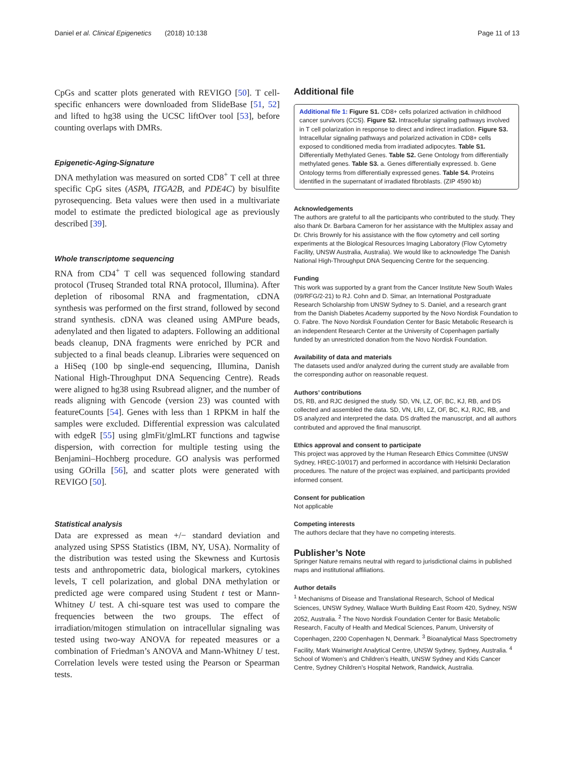Daniel et al. Clinical Epigenetics (2018) 10:138 Page 11 of 13
CpGs and scatter plots generated with REVIGO [50]. T cell-specific enhancers were downloaded from SlideBase [51, 52] and lifted to hg38 using the UCSC liftOver tool [53], before counting overlaps with DMRs.
Epigenetic-Aging-Signature
DNA methylation was measured on sorted CD8<sup>+</sup> T cell at three specific CpG sites (ASPA, ITGA2B, and PDE4C) by bisulfite pyrosequencing. Beta values were then used in a multivariate model to estimate the predicted biological age as previously described [39].
Whole transcriptome sequencing
RNA from CD4<sup>+</sup> T cell was sequenced following standard protocol (Truseq Stranded total RNA protocol, Illumina). After depletion of ribosomal RNA and fragmentation, cDNA synthesis was performed on the first strand, followed by second strand synthesis. cDNA was cleaned using AMPure beads, adenylated and then ligated to adapters. Following an additional beads cleanup, DNA fragments were enriched by PCR and subjected to a final beads cleanup. Libraries were sequenced on a HiSeq (100 bp single-end sequencing, Illumina, Danish National High-Throughput DNA Sequencing Centre). Reads were aligned to hg38 using Rsubread aligner, and the number of reads aligning with Gencode (version 23) was counted with featureCounts [54]. Genes with less than 1 RPKM in half the samples were excluded. Differential expression was calculated with edgeR [55] using glmFit/glmLRT functions and tagwise dispersion, with correction for multiple testing using the Benjamini–Hochberg procedure. GO analysis was performed using GOrilla [56], and scatter plots were generated with REVIGO [50].
Statistical analysis
Data are expressed as mean +/− standard deviation and analyzed using SPSS Statistics (IBM, NY, USA). Normality of the distribution was tested using the Skewness and Kurtosis tests and anthropometric data, biological markers, cytokines levels, T cell polarization, and global DNA methylation or predicted age were compared using Student t test or Mann-Whitney U test. A chi-square test was used to compare the frequencies between the two groups. The effect of irradiation/mitogen stimulation on intracellular signaling was tested using two-way ANOVA for repeated measures or a combination of Friedman’s ANOVA and Mann-Whitney U test. Correlation levels were tested using the Pearson or Spearman tests.
Additional file
Additional file 1: Figure S1. CD8+ cells polarized activation in childhood cancer survivors (CCS). Figure S2. Intracellular signaling pathways involved in T cell polarization in response to direct and indirect irradiation. Figure S3. Intracellular signaling pathways and polarized activation in CD8+ cells exposed to conditioned media from irradiated adipocytes. Table S1. Differentially Methylated Genes. Table S2. Gene Ontology from differentially methylated genes. Table S3. a. Genes differentially expressed. b. Gene Ontology terms from differentially expressed genes. Table S4. Proteins identified in the supernatant of irradiated fibroblasts. (ZIP 4590 kb)
Acknowledgements
The authors are grateful to all the participants who contributed to the study. They also thank Dr. Barbara Cameron for her assistance with the Multiplex assay and Dr. Chris Brownly for his assistance with the flow cytometry and cell sorting experiments at the Biological Resources Imaging Laboratory (Flow Cytometry Facility, UNSW Australia, Australia). We would like to acknowledge The Danish National High-Throughput DNA Sequencing Centre for the sequencing.
Funding
This work was supported by a grant from the Cancer Institute New South Wales (09/RFG/2-21) to RJ. Cohn and D. Simar, an International Postgraduate Research Scholarship from UNSW Sydney to S. Daniel, and a research grant from the Danish Diabetes Academy supported by the Novo Nordisk Foundation to O. Fabre. The Novo Nordisk Foundation Center for Basic Metabolic Research is an independent Research Center at the University of Copenhagen partially funded by an unrestricted donation from the Novo Nordisk Foundation.
Availability of data and materials
The datasets used and/or analyzed during the current study are available from the corresponding author on reasonable request.
Authors’ contributions
DS, RB, and RJC designed the study. SD, VN, LZ, OF, BC, KJ, RB, and DS collected and assembled the data. SD, VN, LRI, LZ, OF, BC, KJ, RJC, RB, and DS analyzed and interpreted the data. DS drafted the manuscript, and all authors contributed and approved the final manuscript.
Ethics approval and consent to participate
This project was approved by the Human Research Ethics Committee (UNSW Sydney, HREC-10/017) and performed in accordance with Helsinki Declaration procedures. The nature of the project was explained, and participants provided informed consent.
Consent for publication
Not applicable
Competing interests
The authors declare that they have no competing interests.
Publisher’s Note
Springer Nature remains neutral with regard to jurisdictional claims in published maps and institutional affiliations.
Author details
<sup>1</sup> Mechanisms of Disease and Translational Research, School of Medical Sciences, UNSW Sydney, Wallace Wurth Building East Room 420, Sydney, NSW 2052, Australia. <sup>2</sup> The Novo Nordisk Foundation Center for Basic Metabolic Research, Faculty of Health and Medical Sciences, Panum, University of Copenhagen, 2200 Copenhagen N, Denmark. <sup>3</sup> Bioanalytical Mass Spectrometry Facility, Mark Wainwright Analytical Centre, UNSW Sydney, Sydney, Australia. <sup>4</sup> School of Women’s and Children’s Health, UNSW Sydney and Kids Cancer Centre, Sydney Children’s Hospital Network, Randwick, Australia.